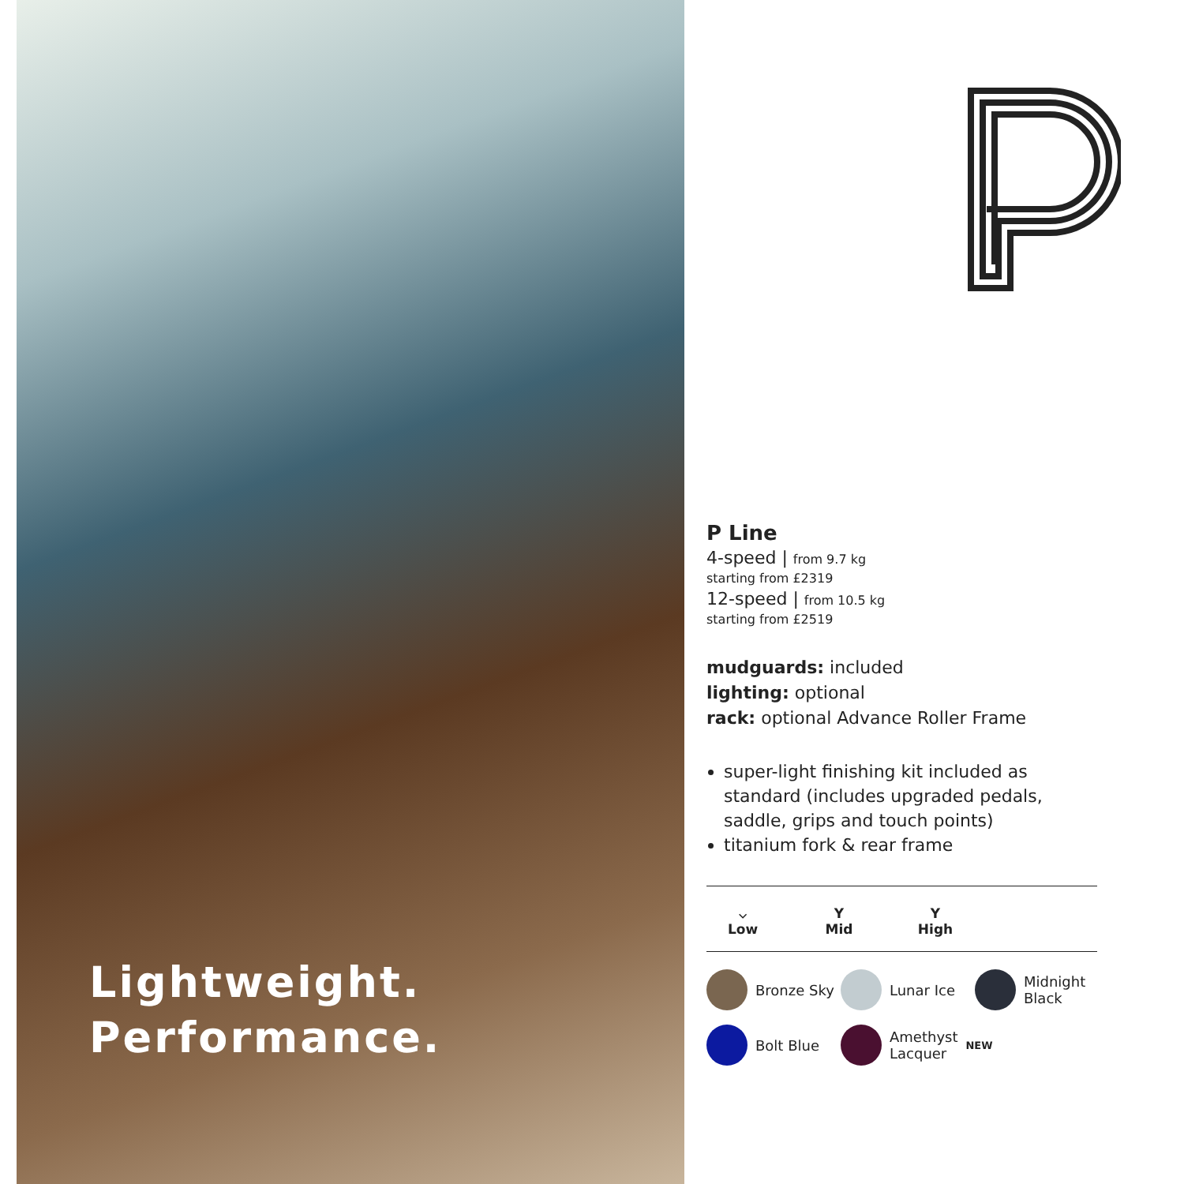Lightweight.
Performance.
P Line
4-speed | from 9.7 kg
starting from £2319
12-speed | from 10.5 kg
starting from £2519
mudguards: included
lighting: optional
rack: optional Advance Roller Frame
super-light finishing kit included as standard (includes upgraded pedals, saddle, grips and touch points)
titanium fork & rear frame
⌵
Low
Y
Mid
Y
High
Bronze Sky
Lunar Ice
Midnight Black
Bolt Blue
Amethyst Lacquer NEW